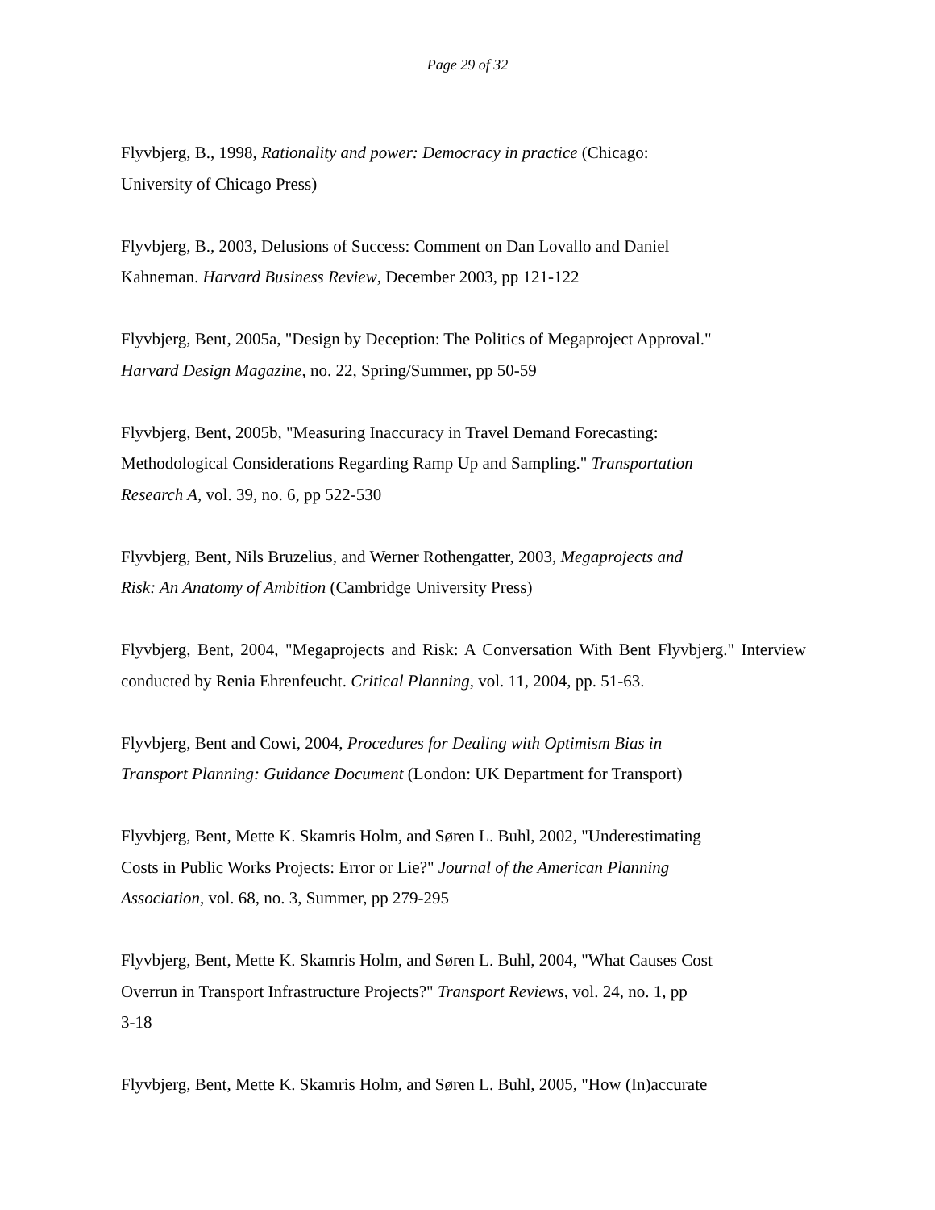Page 29 of 32
Flyvbjerg, B., 1998, Rationality and power: Democracy in practice (Chicago:
University of Chicago Press)
Flyvbjerg, B., 2003, Delusions of Success: Comment on Dan Lovallo and Daniel
Kahneman. Harvard Business Review, December 2003, pp 121-122
Flyvbjerg, Bent, 2005a, "Design by Deception: The Politics of Megaproject Approval."
Harvard Design Magazine, no. 22, Spring/Summer, pp 50-59
Flyvbjerg, Bent, 2005b, "Measuring Inaccuracy in Travel Demand Forecasting:
Methodological Considerations Regarding Ramp Up and Sampling." Transportation
Research A, vol. 39, no. 6, pp 522-530
Flyvbjerg, Bent, Nils Bruzelius, and Werner Rothengatter, 2003, Megaprojects and
Risk: An Anatomy of Ambition (Cambridge University Press)
Flyvbjerg, Bent, 2004, "Megaprojects and Risk: A Conversation With Bent Flyvbjerg." Interview conducted by Renia Ehrenfeucht. Critical Planning, vol. 11, 2004, pp. 51-63.
Flyvbjerg, Bent and Cowi, 2004, Procedures for Dealing with Optimism Bias in
Transport Planning: Guidance Document (London: UK Department for Transport)
Flyvbjerg, Bent, Mette K. Skamris Holm, and Søren L. Buhl, 2002, "Underestimating
Costs in Public Works Projects: Error or Lie?" Journal of the American Planning
Association, vol. 68, no. 3, Summer, pp 279-295
Flyvbjerg, Bent, Mette K. Skamris Holm, and Søren L. Buhl, 2004, "What Causes Cost
Overrun in Transport Infrastructure Projects?" Transport Reviews, vol. 24, no. 1, pp
3-18
Flyvbjerg, Bent, Mette K. Skamris Holm, and Søren L. Buhl, 2005, "How (In)accurate